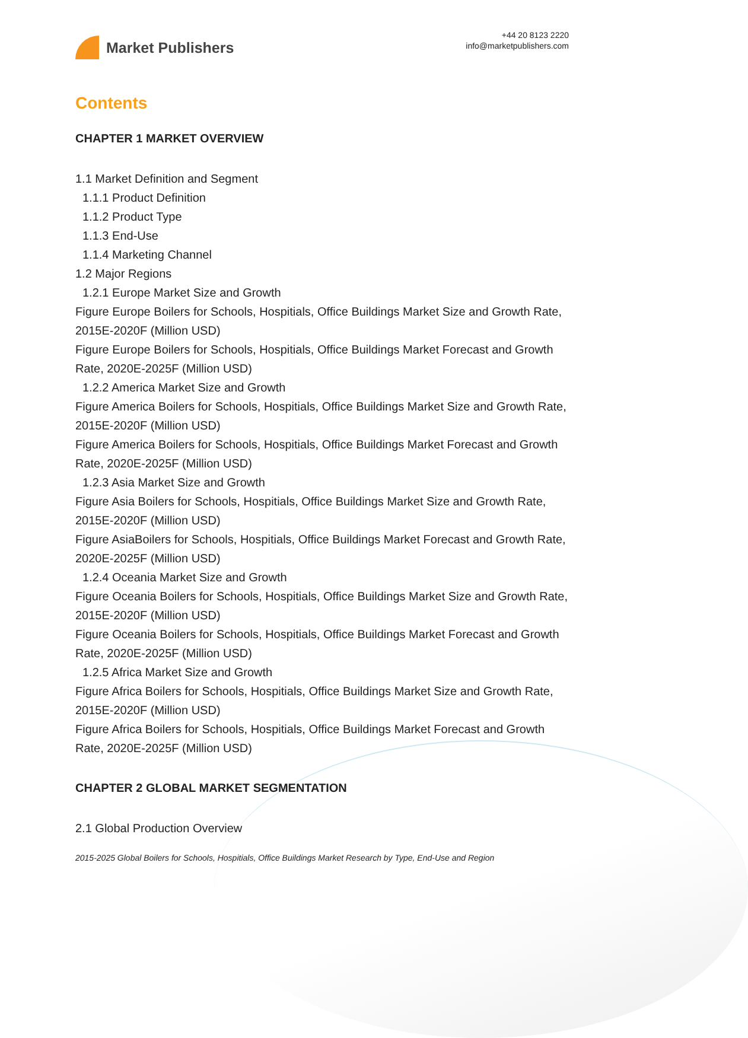Market Publishers
+44 20 8123 2220
info@marketpublishers.com
Contents
CHAPTER 1 MARKET OVERVIEW
1.1 Market Definition and Segment
1.1.1 Product Definition
1.1.2 Product Type
1.1.3 End-Use
1.1.4 Marketing Channel
1.2 Major Regions
1.2.1 Europe Market Size and Growth
Figure Europe Boilers for Schools, Hospitials, Office Buildings Market Size and Growth Rate, 2015E-2020F (Million USD)
Figure Europe Boilers for Schools, Hospitials, Office Buildings Market Forecast and Growth Rate, 2020E-2025F (Million USD)
1.2.2 America Market Size and Growth
Figure America Boilers for Schools, Hospitials, Office Buildings Market Size and Growth Rate, 2015E-2020F (Million USD)
Figure America Boilers for Schools, Hospitials, Office Buildings Market Forecast and Growth Rate, 2020E-2025F (Million USD)
1.2.3 Asia Market Size and Growth
Figure Asia Boilers for Schools, Hospitials, Office Buildings Market Size and Growth Rate, 2015E-2020F (Million USD)
Figure AsiaBoilers for Schools, Hospitials, Office Buildings Market Forecast and Growth Rate, 2020E-2025F (Million USD)
1.2.4 Oceania Market Size and Growth
Figure Oceania Boilers for Schools, Hospitials, Office Buildings Market Size and Growth Rate, 2015E-2020F (Million USD)
Figure Oceania Boilers for Schools, Hospitials, Office Buildings Market Forecast and Growth Rate, 2020E-2025F (Million USD)
1.2.5 Africa Market Size and Growth
Figure Africa Boilers for Schools, Hospitials, Office Buildings Market Size and Growth Rate, 2015E-2020F (Million USD)
Figure Africa Boilers for Schools, Hospitials, Office Buildings Market Forecast and Growth Rate, 2020E-2025F (Million USD)
CHAPTER 2 GLOBAL MARKET SEGMENTATION
2.1 Global Production Overview
2015-2025 Global Boilers for Schools, Hospitials, Office Buildings Market Research by Type, End-Use and Region